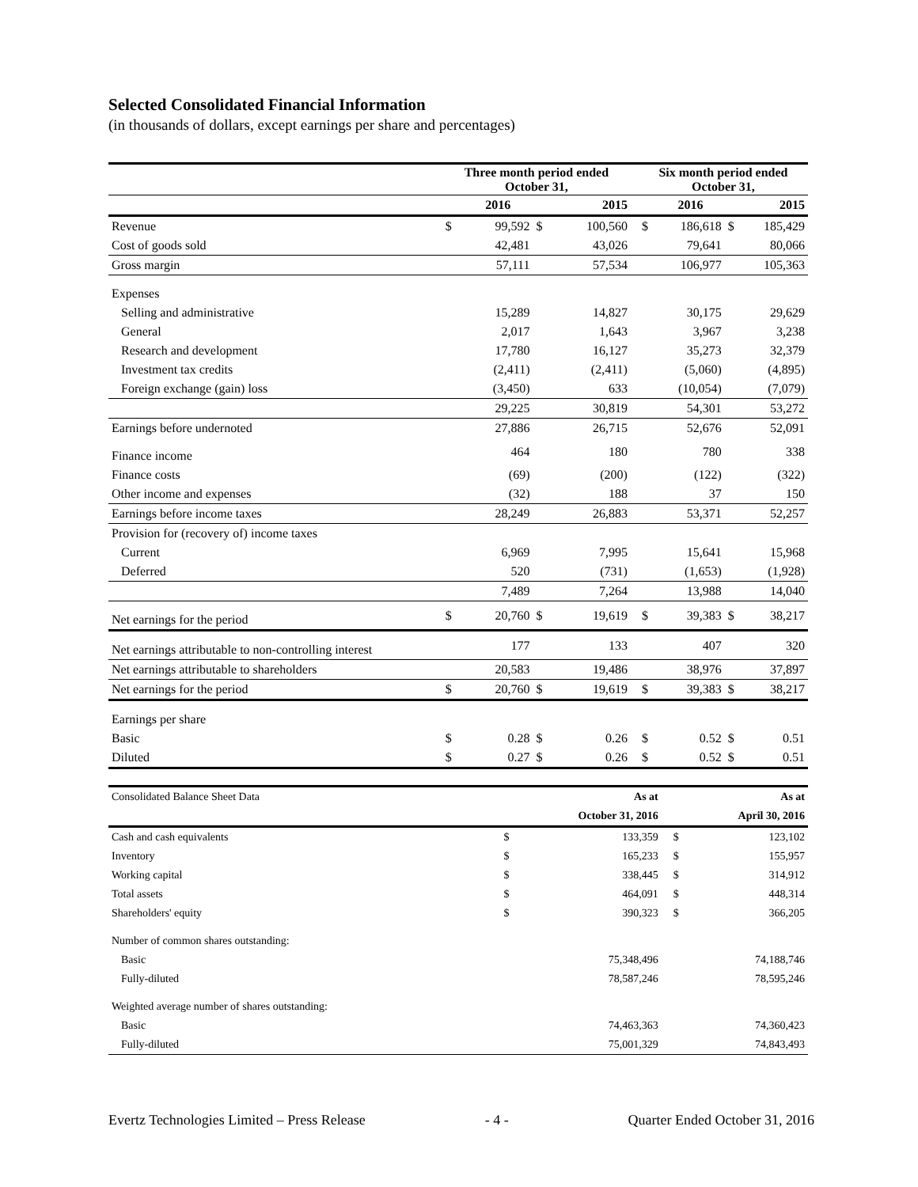Selected Consolidated Financial Information
(in thousands of dollars, except earnings per share and percentages)
| | Three month period ended October 31, | | | | | Six month period ended October 31, | | | |
| --- | --- | --- | --- | --- | --- | --- | --- | --- | --- |
| | | 2016 | | 2015 | | | 2016 | | 2015 |
| Revenue | $ | 99,592 | $ | 100,560 | | $ | 186,618 | $ | 185,429 |
| Cost of goods sold | | 42,481 | | 43,026 | | | 79,641 | | 80,066 |
| Gross margin | | 57,111 | | 57,534 | | | 106,977 | | 105,363 |
| Expenses | | | | | | | | | |
| Selling and administrative | | 15,289 | | 14,827 | | | 30,175 | | 29,629 |
| General | | 2,017 | | 1,643 | | | 3,967 | | 3,238 |
| Research and development | | 17,780 | | 16,127 | | | 35,273 | | 32,379 |
| Investment tax credits | | (2,411) | | (2,411) | | | (5,060) | | (4,895) |
| Foreign exchange (gain) loss | | (3,450) | | 633 | | | (10,054) | | (7,079) |
| | | 29,225 | | 30,819 | | | 54,301 | | 53,272 |
| Earnings before undernoted | | 27,886 | | 26,715 | | | 52,676 | | 52,091 |
| Finance income | | 464 | | 180 | | | 780 | | 338 |
| Finance costs | | (69) | | (200) | | | (122) | | (322) |
| Other income and expenses | | (32) | | 188 | | | 37 | | 150 |
| Earnings before income taxes | | 28,249 | | 26,883 | | | 53,371 | | 52,257 |
| Provision for (recovery of) income taxes | | | | | | | | | |
| Current | | 6,969 | | 7,995 | | | 15,641 | | 15,968 |
| Deferred | | 520 | | (731) | | | (1,653) | | (1,928) |
| | | 7,489 | | 7,264 | | | 13,988 | | 14,040 |
| Net earnings for the period | $ | 20,760 | $ | 19,619 | | $ | 39,383 | $ | 38,217 |
| Net earnings attributable to non-controlling interest | | 177 | | 133 | | | 407 | | 320 |
| Net earnings attributable to shareholders | | 20,583 | | 19,486 | | | 38,976 | | 37,897 |
| Net earnings for the period | $ | 20,760 | $ | 19,619 | | $ | 39,383 | $ | 38,217 |
| Earnings per share | | | | | | | | | |
| Basic | $ | 0.28 | $ | 0.26 | | $ | 0.52 | $ | 0.51 |
| Diluted | $ | 0.27 | $ | 0.26 | | $ | 0.52 | $ | 0.51 |
| Consolidated Balance Sheet Data | | As at | | As at |
| | | October 31, 2016 | | April 30, 2016 |
| Cash and cash equivalents | $ | 133,359 | $ | 123,102 |
| Inventory | $ | 165,233 | $ | 155,957 |
| Working capital | $ | 338,445 | $ | 314,912 |
| Total assets | $ | 464,091 | $ | 448,314 |
| Shareholders' equity | $ | 390,323 | $ | 366,205 |
| Number of common shares outstanding: | | | | |
| Basic | | 75,348,496 | | 74,188,746 |
| Fully-diluted | | 78,587,246 | | 78,595,246 |
| Weighted average number of shares outstanding: | | | | |
| Basic | | 74,463,363 | | 74,360,423 |
| Fully-diluted | | 75,001,329 | | 74,843,493 |
Evertz Technologies Limited – Press Release - 4 - Quarter Ended October 31, 2016